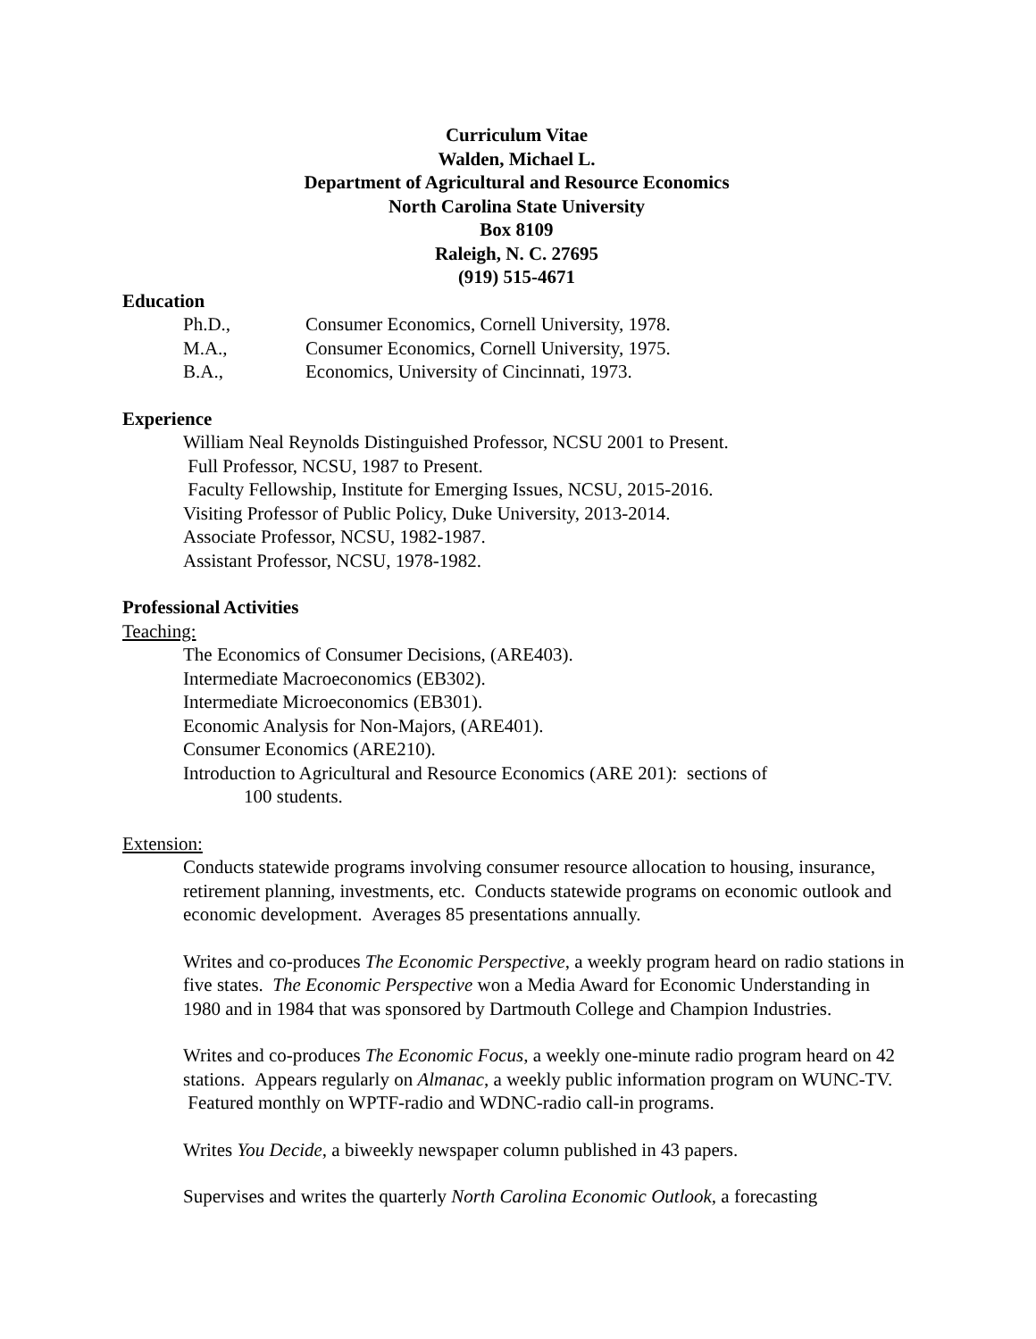Curriculum Vitae
Walden, Michael L.
Department of Agricultural and Resource Economics
North Carolina State University
Box 8109
Raleigh, N. C. 27695
(919) 515-4671
Education
| Ph.D., | Consumer Economics, Cornell University, 1978. |
| M.A., | Consumer Economics, Cornell University, 1975. |
| B.A., | Economics, University of Cincinnati, 1973. |
Experience
William Neal Reynolds Distinguished Professor, NCSU 2001 to Present.
Full Professor, NCSU, 1987 to Present.
Faculty Fellowship, Institute for Emerging Issues, NCSU, 2015-2016.
Visiting Professor of Public Policy, Duke University, 2013-2014.
Associate Professor, NCSU, 1982-1987.
Assistant Professor, NCSU, 1978-1982.
Professional Activities
Teaching:
The Economics of Consumer Decisions, (ARE403).
Intermediate Macroeconomics (EB302).
Intermediate Microeconomics (EB301).
Economic Analysis for Non-Majors, (ARE401).
Consumer Economics (ARE210).
Introduction to Agricultural and Resource Economics (ARE 201): sections of
100 students.
Extension:
Conducts statewide programs involving consumer resource allocation to housing, insurance, retirement planning, investments, etc. Conducts statewide programs on economic outlook and economic development. Averages 85 presentations annually.
Writes and co-produces The Economic Perspective, a weekly program heard on radio stations in five states. The Economic Perspective won a Media Award for Economic Understanding in 1980 and in 1984 that was sponsored by Dartmouth College and Champion Industries.
Writes and co-produces The Economic Focus, a weekly one-minute radio program heard on 42 stations. Appears regularly on Almanac, a weekly public information program on WUNC-TV. Featured monthly on WPTF-radio and WDNC-radio call-in programs.
Writes You Decide, a biweekly newspaper column published in 43 papers.
Supervises and writes the quarterly North Carolina Economic Outlook, a forecasting